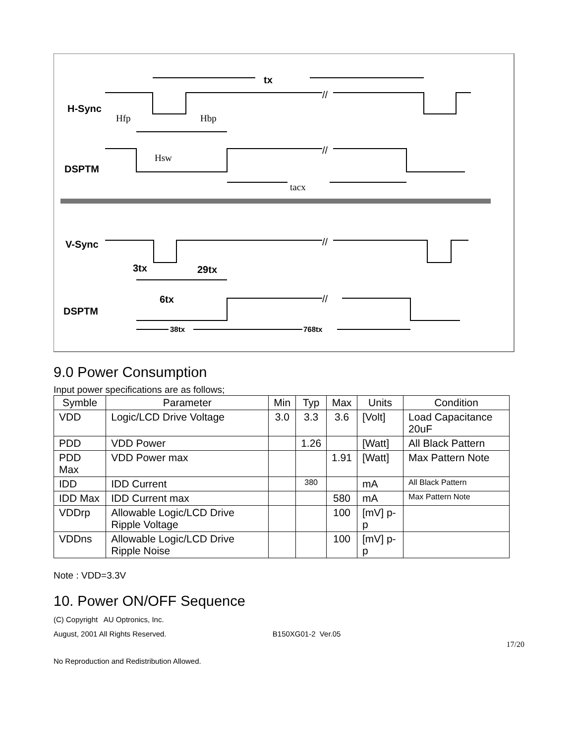H-Sync
DSPTM
V-Sync
DSPTM
tx
3tx
29tx
6tx
38tx
768tx
Hfp
Hbp
Hsw
tacx
//
//
//
//
9.0 Power Consumption
Input power specifications are as follows;
| Symble | Parameter | Min | Typ | Max | Units | Condition |
| --- | --- | --- | --- | --- | --- | --- |
| VDD | Logic/LCD Drive Voltage | 3.0 | 3.3 | 3.6 | [Volt] | Load Capacitance 20uF |
| PDD | VDD Power | | 1.26 | | [Watt] | All Black Pattern |
| PDD Max | VDD Power max | | | 1.91 | [Watt] | Max Pattern Note |
| IDD | IDD Current | | 380 | | mA | All Black Pattern |
| IDD Max | IDD Current max | | | 580 | mA | Max Pattern Note |
| VDDrp | Allowable Logic/LCD Drive Ripple Voltage | | | 100 | [mV] p-p | |
| VDDns | Allowable Logic/LCD Drive Ripple Noise | | | 100 | [mV] p-p | |
Note : VDD=3.3V
10. Power ON/OFF Sequence
(C) Copyright AU Optronics, Inc.
August, 2001 All Rights Reserved. B150XG01-2 Ver.05
17/20
No Reproduction and Redistribution Allowed.